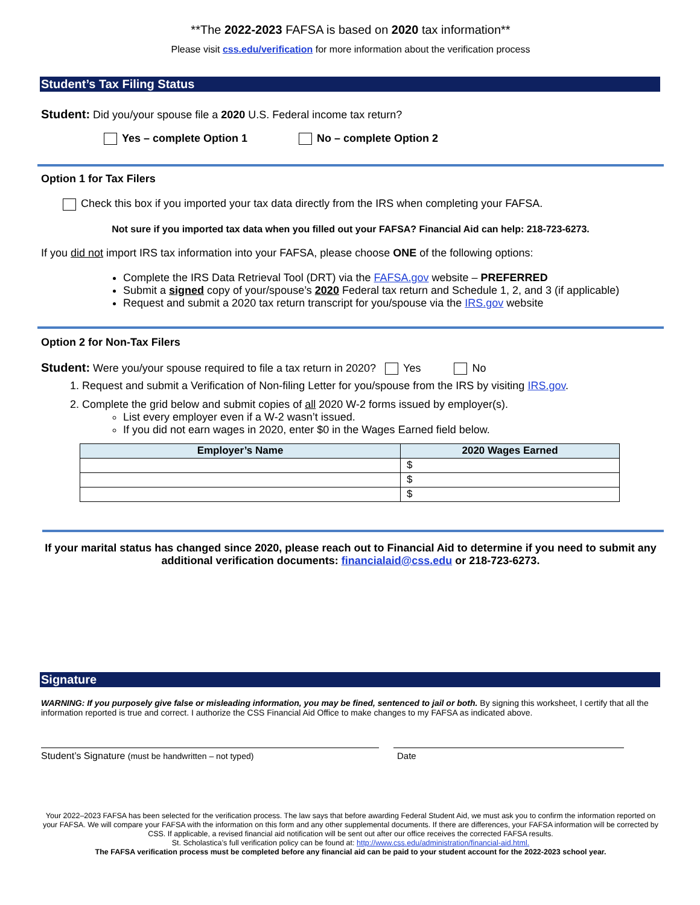**The 2022-2023 FAFSA is based on 2020 tax information**
Please visit css.edu/verification for more information about the verification process
Student’s Tax Filing Status
Student: Did you/your spouse file a 2020 U.S. Federal income tax return?
Yes – complete Option 1 No – complete Option 2
Option 1 for Tax Filers
Check this box if you imported your tax data directly from the IRS when completing your FAFSA.
Not sure if you imported tax data when you filled out your FAFSA? Financial Aid can help: 218-723-6273.
If you did not import IRS tax information into your FAFSA, please choose ONE of the following options:
Complete the IRS Data Retrieval Tool (DRT) via the FAFSA.gov website – PREFERRED
Submit a signed copy of your/spouse’s 2020 Federal tax return and Schedule 1, 2, and 3 (if applicable)
Request and submit a 2020 tax return transcript for you/spouse via the IRS.gov website
Option 2 for Non-Tax Filers
Student: Were you/your spouse required to file a tax return in 2020? Yes No
1. Request and submit a Verification of Non-filing Letter for you/spouse from the IRS by visiting IRS.gov.
2. Complete the grid below and submit copies of all 2020 W-2 forms issued by employer(s).
List every employer even if a W-2 wasn’t issued.
If you did not earn wages in 2020, enter $0 in the Wages Earned field below.
| Employer’s Name | 2020 Wages Earned |
| --- | --- |
| | $ |
| | $ |
| | $ |
If your marital status has changed since 2020, please reach out to Financial Aid to determine if you need to submit any additional verification documents: financialaid@css.edu or 218-723-6273.
Signature
WARNING: If you purposely give false or misleading information, you may be fined, sentenced to jail or both. By signing this worksheet, I certify that all the information reported is true and correct. I authorize the CSS Financial Aid Office to make changes to my FAFSA as indicated above.
Student’s Signature (must be handwritten – not typed) Date
Your 2022–2023 FAFSA has been selected for the verification process. The law says that before awarding Federal Student Aid, we must ask you to confirm the information reported on your FAFSA. We will compare your FAFSA with the information on this form and any other supplemental documents. If there are differences, your FAFSA information will be corrected by CSS. If applicable, a revised financial aid notification will be sent out after our office receives the corrected FAFSA results.
St. Scholastica’s full verification policy can be found at: http://www.css.edu/administration/financial-aid.html.
The FAFSA verification process must be completed before any financial aid can be paid to your student account for the 2022-2023 school year.